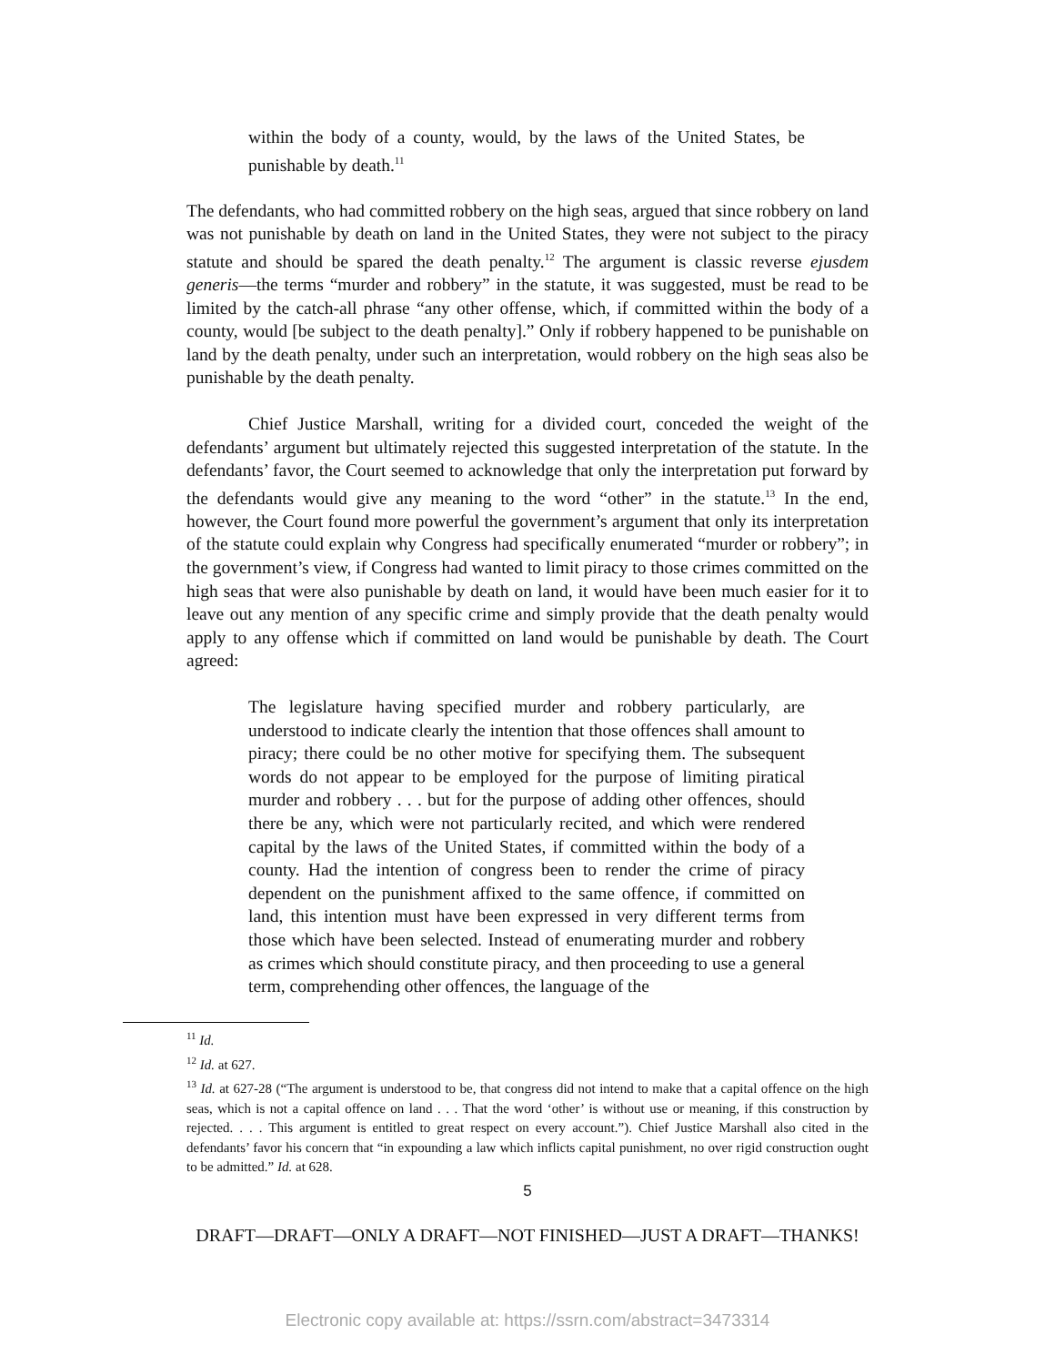within the body of a county, would, by the laws of the United States, be punishable by death.<sup>11</sup>
The defendants, who had committed robbery on the high seas, argued that since robbery on land was not punishable by death on land in the United States, they were not subject to the piracy statute and should be spared the death penalty.<sup>12</sup> The argument is classic reverse ejusdem generis—the terms “murder and robbery” in the statute, it was suggested, must be read to be limited by the catch-all phrase “any other offense, which, if committed within the body of a county, would [be subject to the death penalty].” Only if robbery happened to be punishable on land by the death penalty, under such an interpretation, would robbery on the high seas also be punishable by the death penalty.
Chief Justice Marshall, writing for a divided court, conceded the weight of the defendants’ argument but ultimately rejected this suggested interpretation of the statute. In the defendants’ favor, the Court seemed to acknowledge that only the interpretation put forward by the defendants would give any meaning to the word “other” in the statute.<sup>13</sup> In the end, however, the Court found more powerful the government’s argument that only its interpretation of the statute could explain why Congress had specifically enumerated “murder or robbery”; in the government’s view, if Congress had wanted to limit piracy to those crimes committed on the high seas that were also punishable by death on land, it would have been much easier for it to leave out any mention of any specific crime and simply provide that the death penalty would apply to any offense which if committed on land would be punishable by death. The Court agreed:
The legislature having specified murder and robbery particularly, are understood to indicate clearly the intention that those offences shall amount to piracy; there could be no other motive for specifying them. The subsequent words do not appear to be employed for the purpose of limiting piratical murder and robbery . . . but for the purpose of adding other offences, should there be any, which were not particularly recited, and which were rendered capital by the laws of the United States, if committed within the body of a county. Had the intention of congress been to render the crime of piracy dependent on the punishment affixed to the same offence, if committed on land, this intention must have been expressed in very different terms from those which have been selected. Instead of enumerating murder and robbery as crimes which should constitute piracy, and then proceeding to use a general term, comprehending other offences, the language of the
<sup>11</sup> Id.
<sup>12</sup> Id. at 627.
<sup>13</sup> Id. at 627-28 (“The argument is understood to be, that congress did not intend to make that a capital offence on the high seas, which is not a capital offence on land . . . That the word ‘other’ is without use or meaning, if this construction by rejected. . . . This argument is entitled to great respect on every account.”). Chief Justice Marshall also cited in the defendants’ favor his concern that “in expounding a law which inflicts capital punishment, no over rigid construction ought to be admitted.” Id. at 628.
5
DRAFT—DRAFT—ONLY A DRAFT—NOT FINISHED—JUST A DRAFT—THANKS!
Electronic copy available at: https://ssrn.com/abstract=3473314